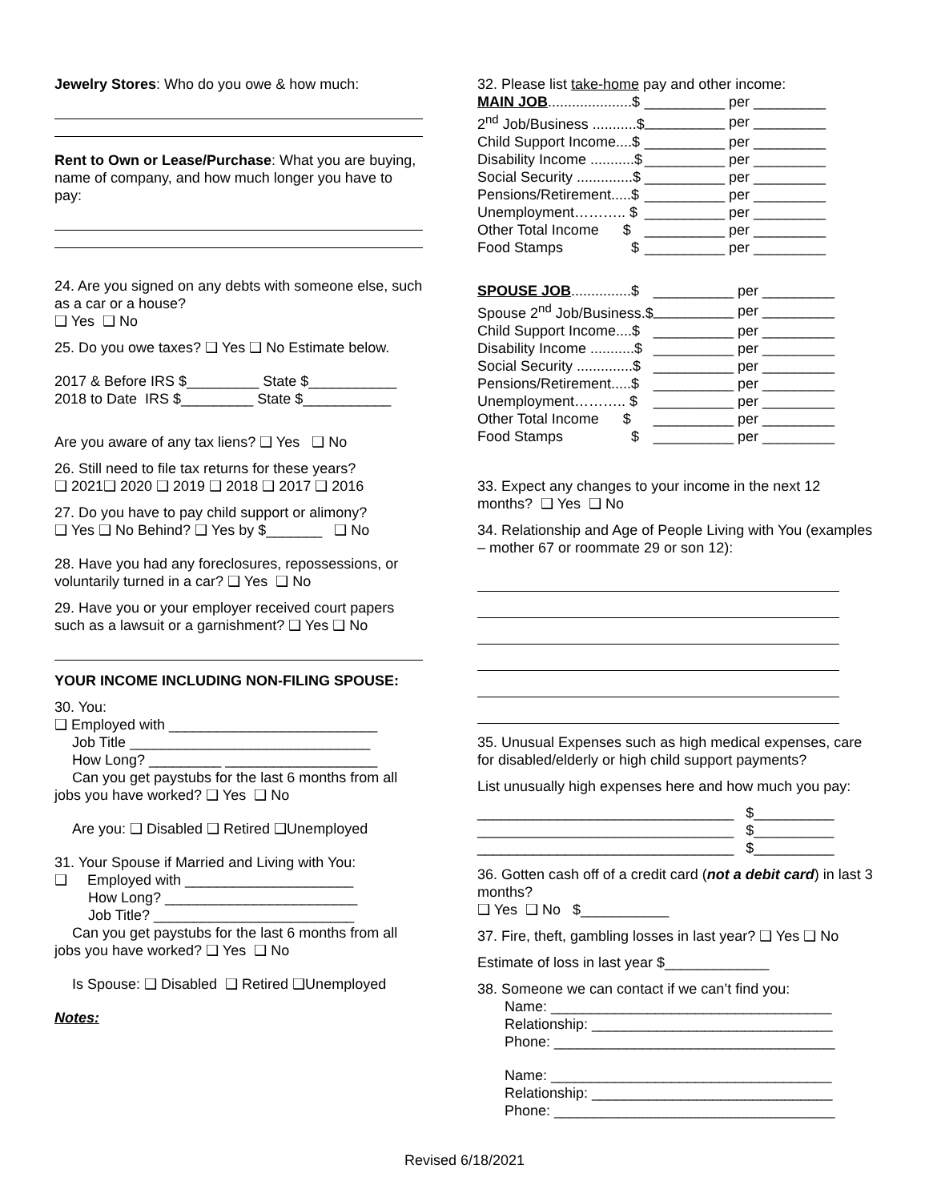Jewelry Stores: Who do you owe & how much:
Rent to Own or Lease/Purchase: What you are buying, name of company, and how much longer you have to pay:
24. Are you signed on any debts with someone else, such as a car or a house?
❑ Yes ❑ No
25. Do you owe taxes? ❑ Yes ❑ No Estimate below.
2017 & Before IRS $_________ State $___________
2018 to Date IRS $_________ State $___________
Are you aware of any tax liens? ❑ Yes ❑ No
26. Still need to file tax returns for these years?
❑ 2021❑ 2020 ❑ 2019 ❑ 2018 ❑ 2017 ❑ 2016
27. Do you have to pay child support or alimony?
❑ Yes ❑ No Behind? ❑ Yes by $_______ ❑ No
28. Have you had any foreclosures, repossessions, or voluntarily turned in a car? ❑ Yes ❑ No
29. Have you or your employer received court papers such as a lawsuit or a garnishment? ❑ Yes ❑ No
YOUR INCOME INCLUDING NON-FILING SPOUSE:
30. You:
❑ Employed with __________________________
Job Title ______________________________
How Long? _________ ___________________
Can you get paystubs for the last 6 months from all
jobs you have worked? ❑ Yes ❑ No
Are you: ❑ Disabled ❑ Retired ❑Unemployed
31. Your Spouse if Married and Living with You:
❑ Employed with _____________________
How Long? ________________________
Job Title? _________________________
Can you get paystubs for the last 6 months from all
jobs you have worked? ❑ Yes ❑ No
Is Spouse: ❑ Disabled ❑ Retired ❑Unemployed
Notes:
32. Please list take-home pay and other income:
| MAIN JOB .....................$ | __________ per _________ |
| 2<sup>nd</sup> Job/Business ...........$ | __________ per _________ |
| Child Support Income....$ | __________ per _________ |
| Disability Income ...........$ | __________ per _________ |
| Social Security ..............$ | __________ per _________ |
| Pensions/Retirement.....$ | __________ per _________ |
| Unemployment……….. $ | __________ per _________ |
| Other Total Income $ | __________ per _________ |
| Food Stamps $ | __________ per _________ |
| SPOUSE JOB ...............$ | __________ per _________ |
| Spouse 2<sup>nd</sup> Job/Business.$ | __________ per _________ |
| Child Support Income....$ | __________ per _________ |
| Disability Income ...........$ | __________ per _________ |
| Social Security ..............$ | __________ per _________ |
| Pensions/Retirement.....$ | __________ per _________ |
| Unemployment……….. $ | __________ per _________ |
| Other Total Income $ | __________ per _________ |
| Food Stamps $ | __________ per _________ |
33. Expect any changes to your income in the next 12 months? ❑ Yes ❑ No
34. Relationship and Age of People Living with You (examples – mother 67 or roommate 29 or son 12):
35. Unusual Expenses such as high medical expenses, care for disabled/elderly or high child support payments?
List unusually high expenses here and how much you pay:
________________________________ $__________
________________________________ $__________
________________________________ $__________
36. Gotten cash off of a credit card (not a debit card) in last 3 months?
❑ Yes ❑ No $___________
37. Fire, theft, gambling losses in last year? ❑ Yes ❑ No
Estimate of loss in last year $_____________
38. Someone we can contact if we can’t find you:
Name: ___________________________________
Relationship: ______________________________
Phone: ___________________________________
Name: ___________________________________
Relationship: ______________________________
Phone: ___________________________________
Revised 6/18/2021